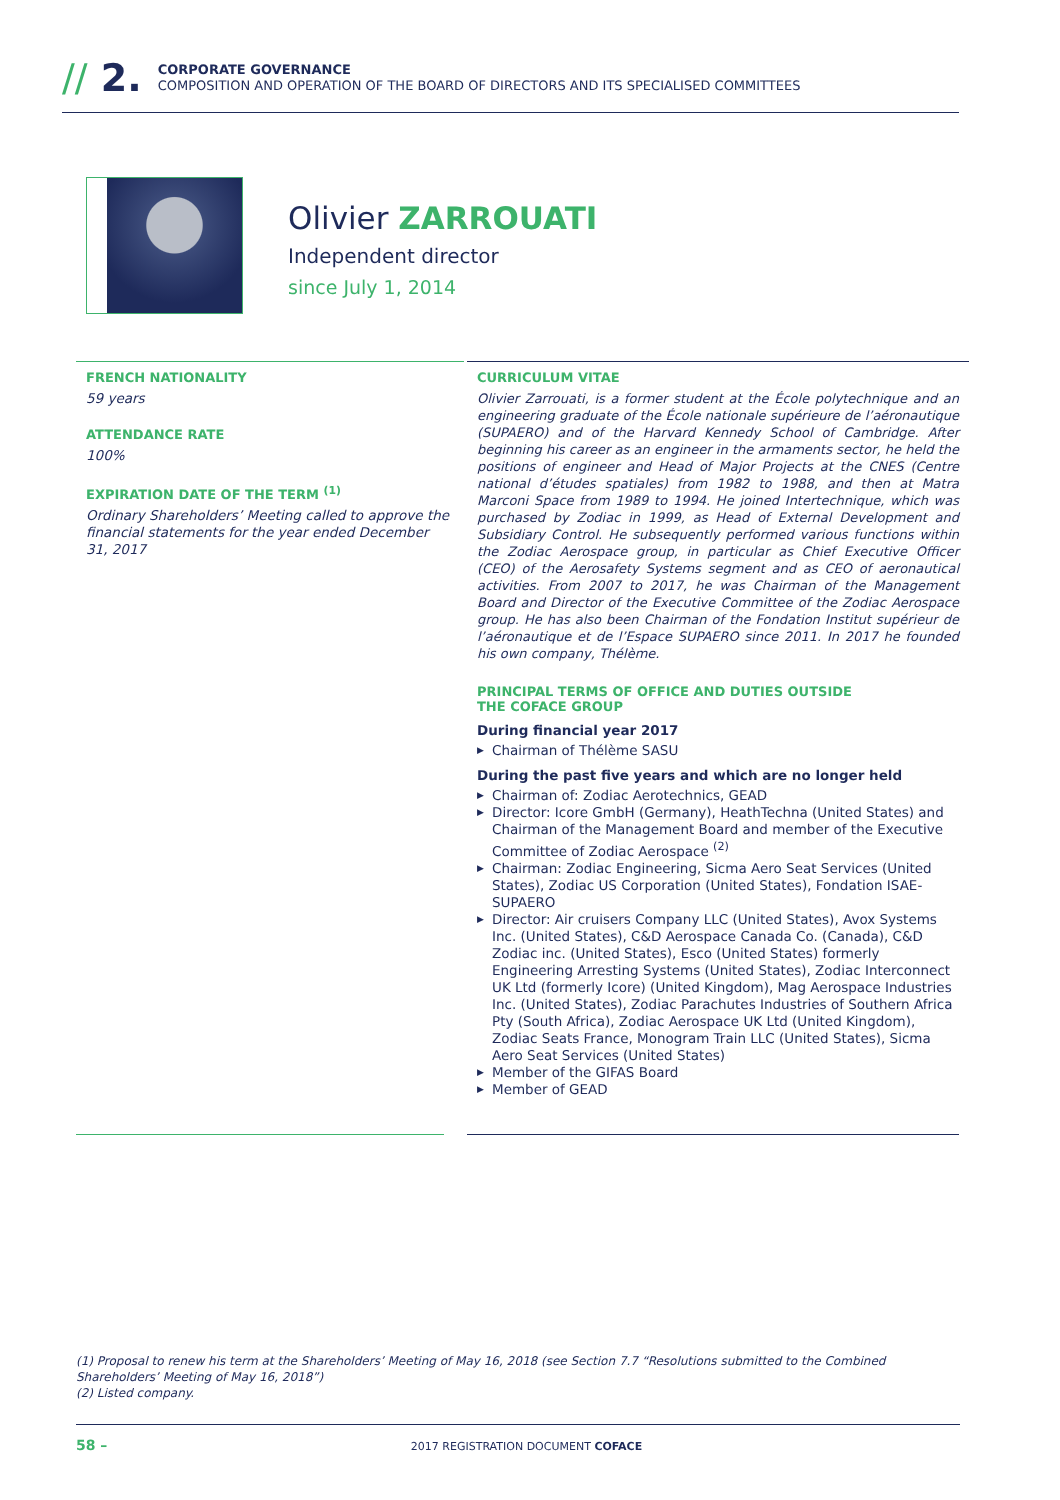// 2.
CORPORATE GOVERNANCE
COMPOSITION AND OPERATION OF THE BOARD OF DIRECTORS AND ITS SPECIALISED COMMITTEES
Olivier ZARROUATI
Independent director
since July 1, 2014
FRENCH NATIONALITY
59 years
ATTENDANCE RATE
100%
EXPIRATION DATE OF THE TERM <sup>(1)</sup>
Ordinary Shareholders’ Meeting called to approve the financial statements for the year ended December 31, 2017
CURRICULUM VITAE
Olivier Zarrouati, is a former student at the École polytechnique and an engineering graduate of the École nationale supérieure de l’aéronautique (SUPAERO) and of the Harvard Kennedy School of Cambridge. After beginning his career as an engineer in the armaments sector, he held the positions of engineer and Head of Major Projects at the CNES (Centre national d’études spatiales) from 1982 to 1988, and then at Matra Marconi Space from 1989 to 1994. He joined Intertechnique, which was purchased by Zodiac in 1999, as Head of External Development and Subsidiary Control. He subsequently performed various functions within the Zodiac Aerospace group, in particular as Chief Executive Officer (CEO) of the Aerosafety Systems segment and as CEO of aeronautical activities. From 2007 to 2017, he was Chairman of the Management Board and Director of the Executive Committee of the Zodiac Aerospace group. He has also been Chairman of the Fondation Institut supérieur de l’aéronautique et de l’Espace SUPAERO since 2011. In 2017 he founded his own company, Thélème.
PRINCIPAL TERMS OF OFFICE AND DUTIES OUTSIDE
THE COFACE GROUP
During financial year 2017
▶ Chairman of Thélème SASU
During the past five years and which are no longer held
▶ Chairman of: Zodiac Aerotechnics, GEAD
▶ Director: Icore GmbH (Germany), HeathTechna (United States) and Chairman of the Management Board and member of the Executive Committee of Zodiac Aerospace <sup>(2)</sup>
▶ Chairman: Zodiac Engineering, Sicma Aero Seat Services (United States), Zodiac US Corporation (United States), Fondation ISAE-SUPAERO
▶ Director: Air cruisers Company LLC (United States), Avox Systems Inc. (United States), C&D Aerospace Canada Co. (Canada), C&D Zodiac inc. (United States), Esco (United States) formerly Engineering Arresting Systems (United States), Zodiac Interconnect UK Ltd (formerly Icore) (United Kingdom), Mag Aerospace Industries Inc. (United States), Zodiac Parachutes Industries of Southern Africa Pty (South Africa), Zodiac Aerospace UK Ltd (United Kingdom), Zodiac Seats France, Monogram Train LLC (United States), Sicma Aero Seat Services (United States)
▶ Member of the GIFAS Board
▶ Member of GEAD
(1) Proposal to renew his term at the Shareholders’ Meeting of May 16, 2018 (see Section 7.7 “Resolutions submitted to the Combined Shareholders’ Meeting of May 16, 2018”)
(2) Listed company.
58 – 2017 REGISTRATION DOCUMENT COFACE